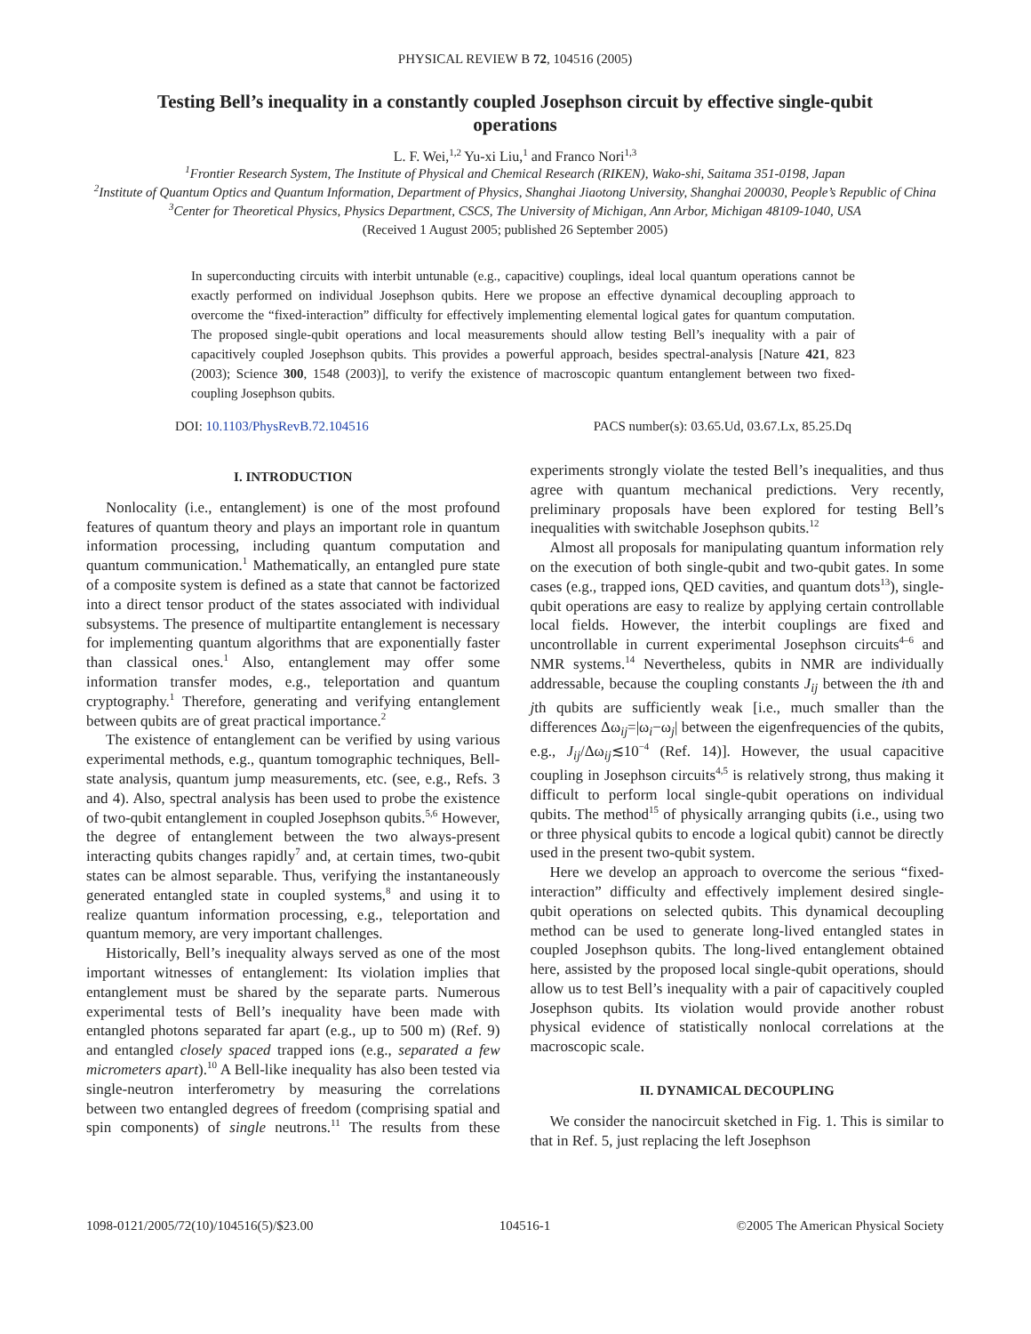PHYSICAL REVIEW B 72, 104516 (2005)
Testing Bell’s inequality in a constantly coupled Josephson circuit by effective single-qubit operations
L. F. Wei,<sup>1,2</sup> Yu-xi Liu,<sup>1</sup> and Franco Nori<sup>1,3</sup>
<sup>1</sup> Frontier Research System, The Institute of Physical and Chemical Research (RIKEN), Wako-shi, Saitama 351-0198, Japan
<sup>2</sup> Institute of Quantum Optics and Quantum Information, Department of Physics, Shanghai Jiaotong University, Shanghai 200030, People’s Republic of China
<sup>3</sup> Center for Theoretical Physics, Physics Department, CSCS, The University of Michigan, Ann Arbor, Michigan 48109-1040, USA
(Received 1 August 2005; published 26 September 2005)
In superconducting circuits with interbit untunable (e.g., capacitive) couplings, ideal local quantum operations cannot be exactly performed on individual Josephson qubits. Here we propose an effective dynamical decoupling approach to overcome the “fixed-interaction” difficulty for effectively implementing elemental logical gates for quantum computation. The proposed single-qubit operations and local measurements should allow testing Bell’s inequality with a pair of capacitively coupled Josephson qubits. This provides a powerful approach, besides spectral-analysis [Nature 421, 823 (2003); Science 300, 1548 (2003)], to verify the existence of macroscopic quantum entanglement between two fixed-coupling Josephson qubits.
DOI: 10.1103/PhysRevB.72.104516 PACS number(s): 03.65.Ud, 03.67.Lx, 85.25.Dq
I. INTRODUCTION
Nonlocality (i.e., entanglement) is one of the most profound features of quantum theory and plays an important role in quantum information processing, including quantum computation and quantum communication.<sup>1</sup> Mathematically, an entangled pure state of a composite system is defined as a state that cannot be factorized into a direct tensor product of the states associated with individual subsystems. The presence of multipartite entanglement is necessary for implementing quantum algorithms that are exponentially faster than classical ones.<sup>1</sup> Also, entanglement may offer some information transfer modes, e.g., teleportation and quantum cryptography.<sup>1</sup> Therefore, generating and verifying entanglement between qubits are of great practical importance.<sup>2</sup>
The existence of entanglement can be verified by using various experimental methods, e.g., quantum tomographic techniques, Bell-state analysis, quantum jump measurements, etc. (see, e.g., Refs. 3 and 4). Also, spectral analysis has been used to probe the existence of two-qubit entanglement in coupled Josephson qubits.<sup>5,6</sup> However, the degree of entanglement between the two always-present interacting qubits changes rapidly<sup>7</sup> and, at certain times, two-qubit states can be almost separable. Thus, verifying the instantaneously generated entangled state in coupled systems,<sup>8</sup> and using it to realize quantum information processing, e.g., teleportation and quantum memory, are very important challenges.
Historically, Bell’s inequality always served as one of the most important witnesses of entanglement: Its violation implies that entanglement must be shared by the separate parts. Numerous experimental tests of Bell’s inequality have been made with entangled photons separated far apart (e.g., up to 500 m) (Ref. 9) and entangled closely spaced trapped ions (e.g., separated a few micrometers apart).<sup>10</sup> A Bell-like inequality has also been tested via single-neutron interferometry by measuring the correlations between two entangled degrees of freedom (comprising spatial and spin components) of single neutrons.<sup>11</sup> The results from these experiments strongly violate the tested Bell’s inequalities, and thus agree with quantum mechanical predictions. Very recently, preliminary proposals have been explored for testing Bell’s inequalities with switchable Josephson qubits.<sup>12</sup>
Almost all proposals for manipulating quantum information rely on the execution of both single-qubit and two-qubit gates. In some cases (e.g., trapped ions, QED cavities, and quantum dots<sup>13</sup>), single-qubit operations are easy to realize by applying certain controllable local fields. However, the interbit couplings are fixed and uncontrollable in current experimental Josephson circuits<sup>4–6</sup> and NMR systems.<sup>14</sup> Nevertheless, qubits in NMR are individually addressable, because the coupling constants J<sub>ij</sub> between the ith and jth qubits are sufficiently weak [i.e., much smaller than the differences Δω<sub>ij</sub>=|ω<sub>i</sub>−ω<sub>j</sub>| between the eigenfrequencies of the qubits, e.g., J<sub>ij</sub>/Δω<sub>ij</sub>≲10<sup>−4</sup> (Ref. 14)]. However, the usual capacitive coupling in Josephson circuits<sup>4,5</sup> is relatively strong, thus making it difficult to perform local single-qubit operations on individual qubits. The method<sup>15</sup> of physically arranging qubits (i.e., using two or three physical qubits to encode a logical qubit) cannot be directly used in the present two-qubit system.
Here we develop an approach to overcome the serious “fixed-interaction” difficulty and effectively implement desired single-qubit operations on selected qubits. This dynamical decoupling method can be used to generate long-lived entangled states in coupled Josephson qubits. The long-lived entanglement obtained here, assisted by the proposed local single-qubit operations, should allow us to test Bell’s inequality with a pair of capacitively coupled Josephson qubits. Its violation would provide another robust physical evidence of statistically nonlocal correlations at the macroscopic scale.
II. DYNAMICAL DECOUPLING
We consider the nanocircuit sketched in Fig. 1. This is similar to that in Ref. 5, just replacing the left Josephson
1098-0121/2005/72(10)/104516(5)/$23.00 104516-1 ©2005 The American Physical Society